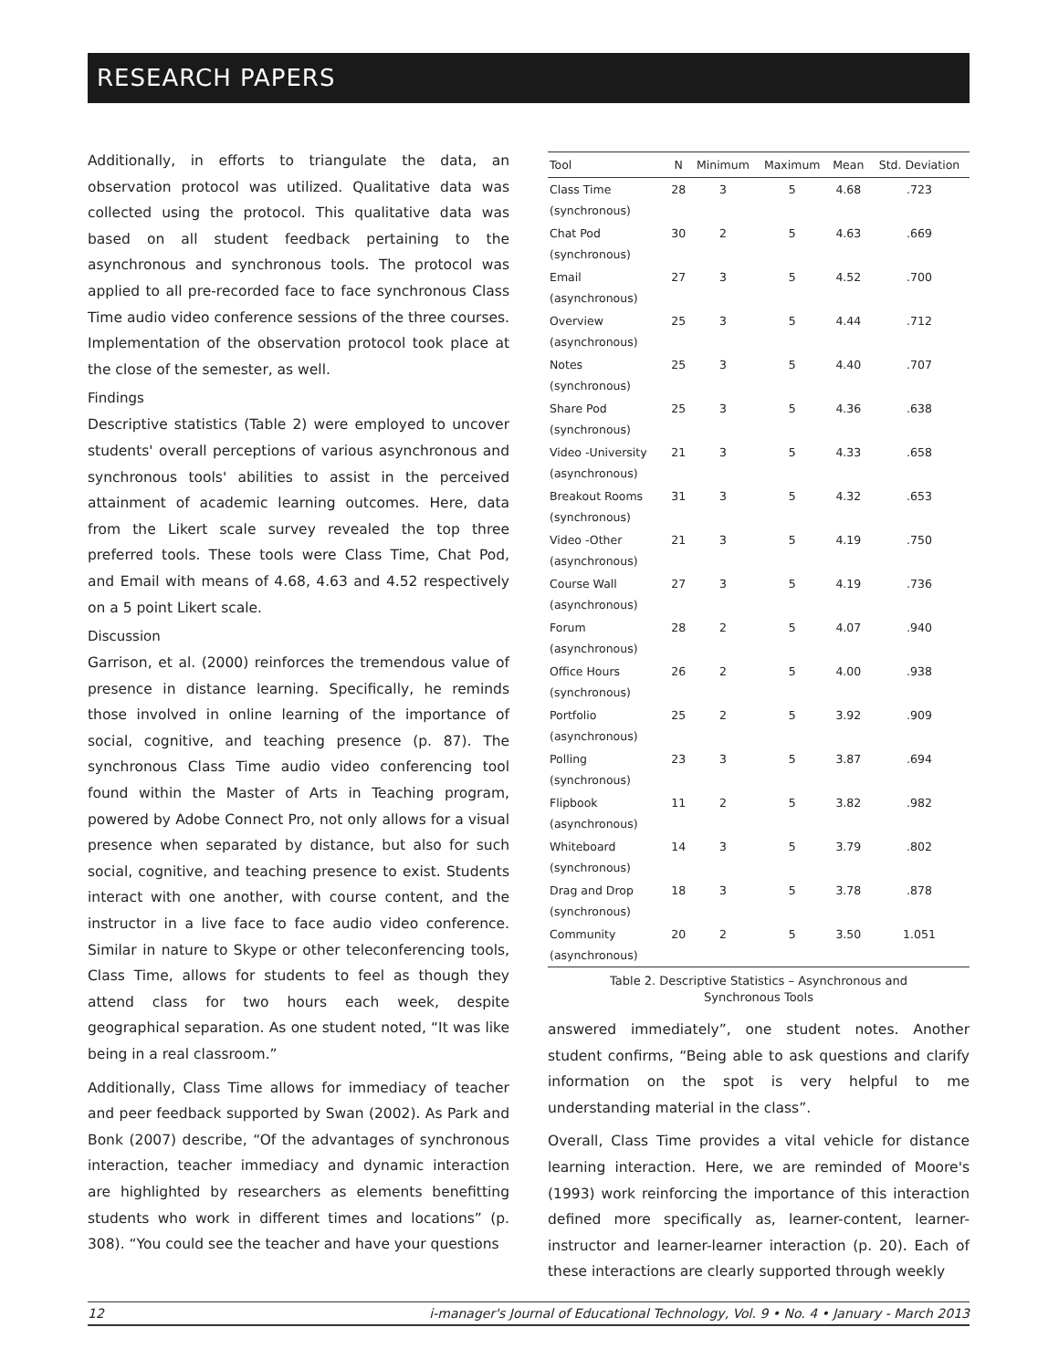RESEARCH PAPERS
Additionally, in efforts to triangulate the data, an observation protocol was utilized. Qualitative data was collected using the protocol. This qualitative data was based on all student feedback pertaining to the asynchronous and synchronous tools. The protocol was applied to all pre-recorded face to face synchronous Class Time audio video conference sessions of the three courses. Implementation of the observation protocol took place at the close of the semester, as well.
Findings
Descriptive statistics (Table 2) were employed to uncover students' overall perceptions of various asynchronous and synchronous tools' abilities to assist in the perceived attainment of academic learning outcomes. Here, data from the Likert scale survey revealed the top three preferred tools. These tools were Class Time, Chat Pod, and Email with means of 4.68, 4.63 and 4.52 respectively on a 5 point Likert scale.
Discussion
Garrison, et al. (2000) reinforces the tremendous value of presence in distance learning. Specifically, he reminds those involved in online learning of the importance of social, cognitive, and teaching presence (p. 87). The synchronous Class Time audio video conferencing tool found within the Master of Arts in Teaching program, powered by Adobe Connect Pro, not only allows for a visual presence when separated by distance, but also for such social, cognitive, and teaching presence to exist. Students interact with one another, with course content, and the instructor in a live face to face audio video conference. Similar in nature to Skype or other teleconferencing tools, Class Time, allows for students to feel as though they attend class for two hours each week, despite geographical separation. As one student noted, “It was like being in a real classroom.”
Additionally, Class Time allows for immediacy of teacher and peer feedback supported by Swan (2002). As Park and Bonk (2007) describe, “Of the advantages of synchronous interaction, teacher immediacy and dynamic interaction are highlighted by researchers as elements benefitting students who work in different times and locations” (p. 308). “You could see the teacher and have your questions
| Tool | N | Minimum | Maximum | Mean | Std. Deviation |
| --- | --- | --- | --- | --- | --- |
| Class Time (synchronous) | 28 | 3 | 5 | 4.68 | .723 |
| Chat Pod (synchronous) | 30 | 2 | 5 | 4.63 | .669 |
| Email (asynchronous) | 27 | 3 | 5 | 4.52 | .700 |
| Overview (asynchronous) | 25 | 3 | 5 | 4.44 | .712 |
| Notes (synchronous) | 25 | 3 | 5 | 4.40 | .707 |
| Share Pod (synchronous) | 25 | 3 | 5 | 4.36 | .638 |
| Video -University (asynchronous) | 21 | 3 | 5 | 4.33 | .658 |
| Breakout Rooms (synchronous) | 31 | 3 | 5 | 4.32 | .653 |
| Video -Other (asynchronous) | 21 | 3 | 5 | 4.19 | .750 |
| Course Wall (asynchronous) | 27 | 3 | 5 | 4.19 | .736 |
| Forum (asynchronous) | 28 | 2 | 5 | 4.07 | .940 |
| Office Hours (synchronous) | 26 | 2 | 5 | 4.00 | .938 |
| Portfolio (asynchronous) | 25 | 2 | 5 | 3.92 | .909 |
| Polling (synchronous) | 23 | 3 | 5 | 3.87 | .694 |
| Flipbook (asynchronous) | 11 | 2 | 5 | 3.82 | .982 |
| Whiteboard (synchronous) | 14 | 3 | 5 | 3.79 | .802 |
| Drag and Drop (synchronous) | 18 | 3 | 5 | 3.78 | .878 |
| Community (asynchronous) | 20 | 2 | 5 | 3.50 | 1.051 |
Table 2. Descriptive Statistics – Asynchronous and
Synchronous Tools
answered immediately”, one student notes. Another student confirms, “Being able to ask questions and clarify information on the spot is very helpful to me understanding material in the class”.
Overall, Class Time provides a vital vehicle for distance learning interaction. Here, we are reminded of Moore's (1993) work reinforcing the importance of this interaction defined more specifically as, learner-content, learner-instructor and learner-learner interaction (p. 20). Each of these interactions are clearly supported through weekly
12 i-manager's Journal of Educational Technology, Vol. 9 • No. 4 • January - March 2013